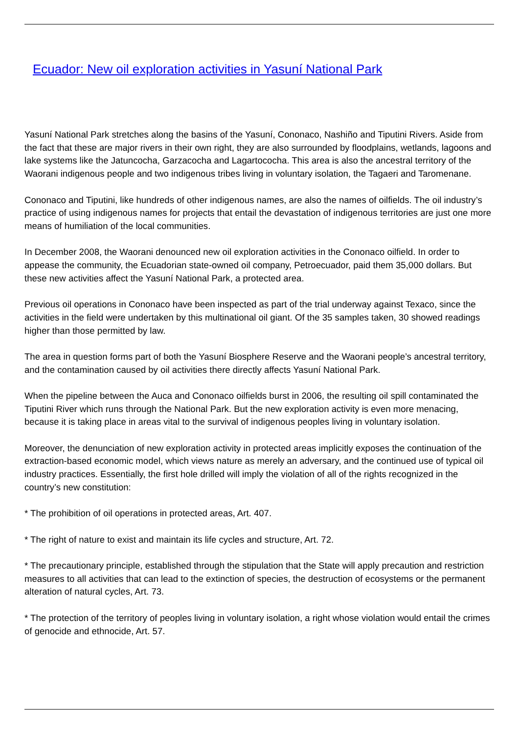Ecuador: New oil exploration activities in Yasuní National Park
Yasuní National Park stretches along the basins of the Yasuní, Cononaco, Nashiño and Tiputini Rivers. Aside from the fact that these are major rivers in their own right, they are also surrounded by floodplains, wetlands, lagoons and lake systems like the Jatuncocha, Garzacocha and Lagartococha. This area is also the ancestral territory of the Waorani indigenous people and two indigenous tribes living in voluntary isolation, the Tagaeri and Taromenane.
Cononaco and Tiputini, like hundreds of other indigenous names, are also the names of oilfields. The oil industry’s practice of using indigenous names for projects that entail the devastation of indigenous territories are just one more means of humiliation of the local communities.
In December 2008, the Waorani denounced new oil exploration activities in the Cononaco oilfield. In order to appease the community, the Ecuadorian state-owned oil company, Petroecuador, paid them 35,000 dollars. But these new activities affect the Yasuní National Park, a protected area.
Previous oil operations in Cononaco have been inspected as part of the trial underway against Texaco, since the activities in the field were undertaken by this multinational oil giant. Of the 35 samples taken, 30 showed readings higher than those permitted by law.
The area in question forms part of both the Yasuní Biosphere Reserve and the Waorani people’s ancestral territory, and the contamination caused by oil activities there directly affects Yasuní National Park.
When the pipeline between the Auca and Cononaco oilfields burst in 2006, the resulting oil spill contaminated the Tiputini River which runs through the National Park. But the new exploration activity is even more menacing, because it is taking place in areas vital to the survival of indigenous peoples living in voluntary isolation.
Moreover, the denunciation of new exploration activity in protected areas implicitly exposes the continuation of the extraction-based economic model, which views nature as merely an adversary, and the continued use of typical oil industry practices. Essentially, the first hole drilled will imply the violation of all of the rights recognized in the country’s new constitution:
* The prohibition of oil operations in protected areas, Art. 407.
* The right of nature to exist and maintain its life cycles and structure, Art. 72.
* The precautionary principle, established through the stipulation that the State will apply precaution and restriction measures to all activities that can lead to the extinction of species, the destruction of ecosystems or the permanent alteration of natural cycles, Art. 73.
* The protection of the territory of peoples living in voluntary isolation, a right whose violation would entail the crimes of genocide and ethnocide, Art. 57.